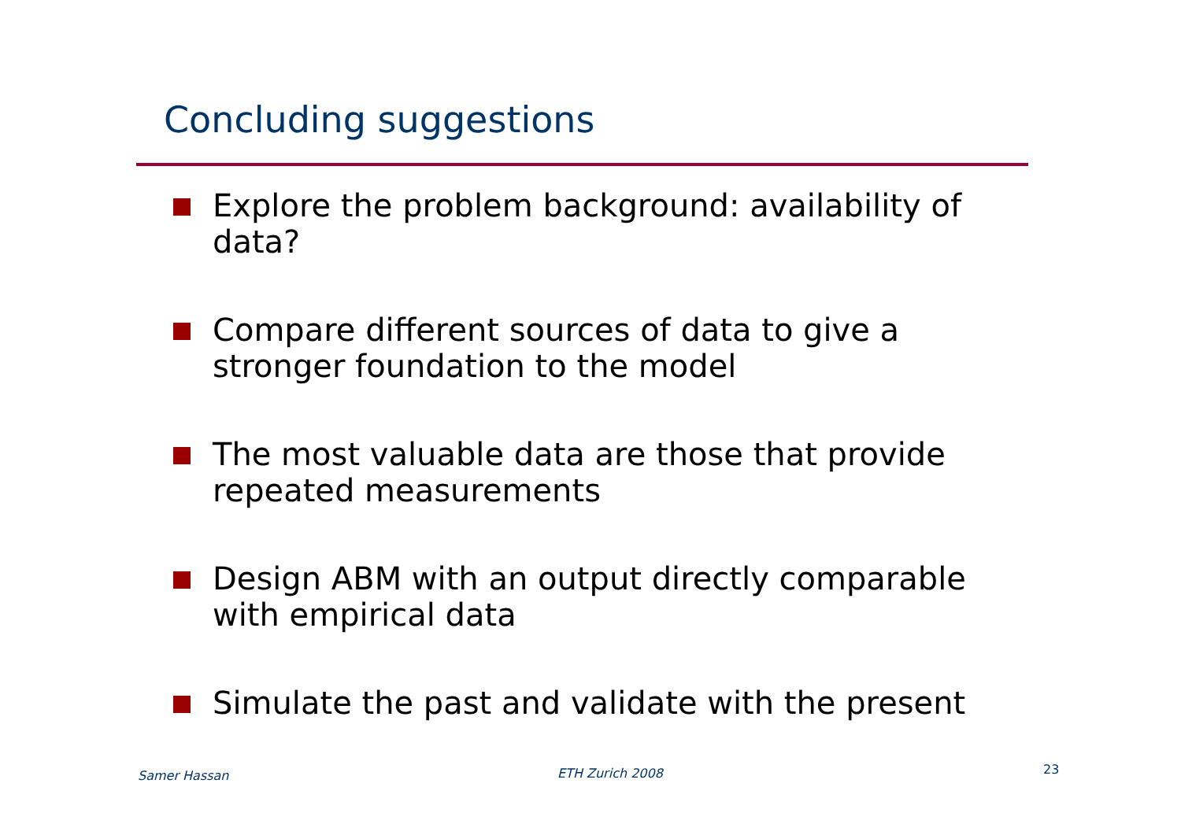Concluding suggestions
Explore the problem background: availability of data?
Compare different sources of data to give a stronger foundation to the model
The most valuable data are those that provide repeated measurements
Design ABM with an output directly comparable with empirical data
Simulate the past and validate with the present
Samer Hassan ETH Zurich 2008 23